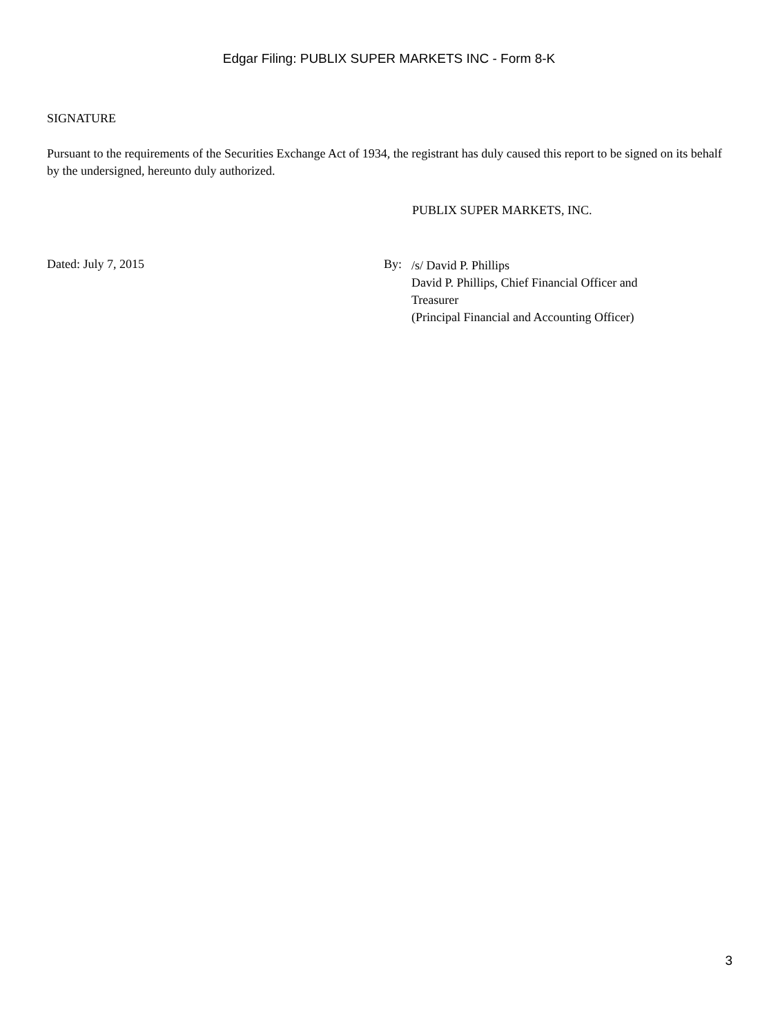Edgar Filing: PUBLIX SUPER MARKETS INC - Form 8-K
SIGNATURE
Pursuant to the requirements of the Securities Exchange Act of 1934, the registrant has duly caused this report to be signed on its behalf by the undersigned, hereunto duly authorized.
PUBLIX SUPER MARKETS, INC.
Dated: July 7, 2015 By:
/s/ David P. Phillips
David P. Phillips, Chief Financial Officer and
Treasurer
(Principal Financial and Accounting Officer)
3